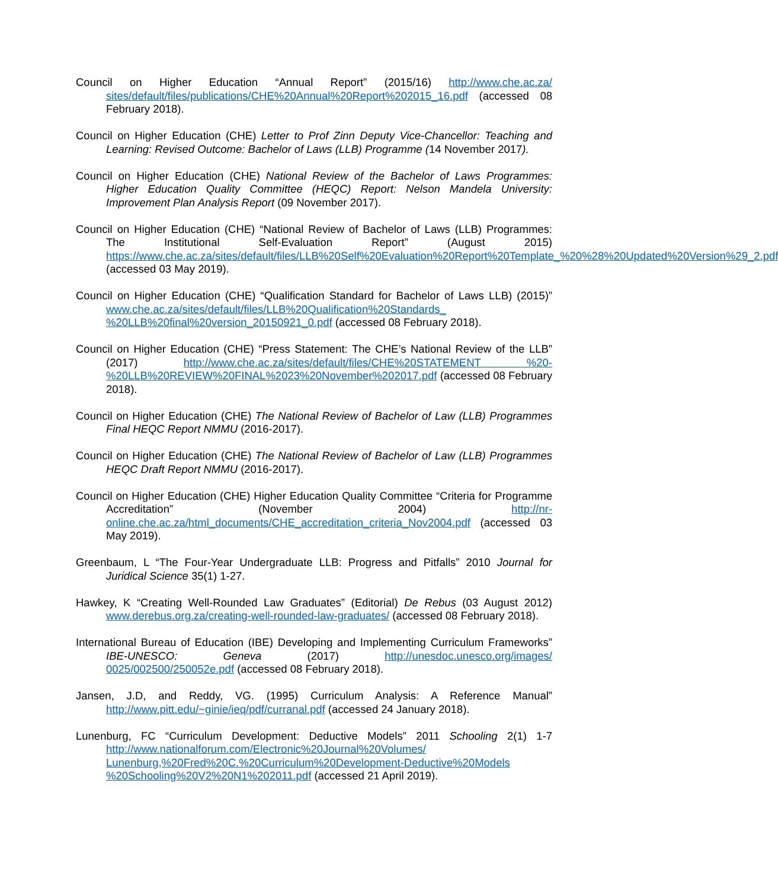Council on Higher Education “Annual Report” (2015/16) http://www.che.ac.za/ sites/default/files/publications/CHE%20Annual%20Report%202015_16.pdf (accessed 08 February 2018).
Council on Higher Education (CHE) Letter to Prof Zinn Deputy Vice-Chancellor: Teaching and Learning: Revised Outcome: Bachelor of Laws (LLB) Programme (14 November 2017).
Council on Higher Education (CHE) National Review of the Bachelor of Laws Programmes: Higher Education Quality Committee (HEQC) Report: Nelson Mandela University: Improvement Plan Analysis Report (09 November 2017).
Council on Higher Education (CHE) “National Review of Bachelor of Laws (LLB) Programmes: The Institutional Self-Evaluation Report” (August 2015) https://www.che.ac.za/sites/default/files/LLB%20Self%20Evaluation%20Report%20Template_%20%28%20Updated%20Version%29_2.pdf (accessed 03 May 2019).
Council on Higher Education (CHE) “Qualification Standard for Bachelor of Laws LLB) (2015)” www.che.ac.za/sites/default/files/LLB%20Qualification%20Standards_ %20LLB%20final%20version_20150921_0.pdf (accessed 08 February 2018).
Council on Higher Education (CHE) “Press Statement: The CHE’s National Review of the LLB” (2017) http://www.che.ac.za/sites/default/files/CHE%20STATEMENT %20-%20LLB%20REVIEW%20FINAL%2023%20November%202017.pdf (accessed 08 February 2018).
Council on Higher Education (CHE) The National Review of Bachelor of Law (LLB) Programmes Final HEQC Report NMMU (2016-2017).
Council on Higher Education (CHE) The National Review of Bachelor of Law (LLB) Programmes HEQC Draft Report NMMU (2016-2017).
Council on Higher Education (CHE) Higher Education Quality Committee “Criteria for Programme Accreditation” (November 2004) http://nr-online.che.ac.za/html_documents/CHE_accreditation_criteria_Nov2004.pdf (accessed 03 May 2019).
Greenbaum, L “The Four-Year Undergraduate LLB: Progress and Pitfalls” 2010 Journal for Juridical Science 35(1) 1-27.
Hawkey, K “Creating Well-Rounded Law Graduates” (Editorial) De Rebus (03 August 2012) www.derebus.org.za/creating-well-rounded-law-graduates/ (accessed 08 February 2018).
International Bureau of Education (IBE) Developing and Implementing Curriculum Frameworks” IBE-UNESCO: Geneva (2017) http://unesdoc.unesco.org/images/ 0025/002500/250052e.pdf (accessed 08 February 2018).
Jansen, J.D, and Reddy, VG. (1995) Curriculum Analysis: A Reference Manual” http://www.pitt.edu/~ginie/ieq/pdf/curranal.pdf (accessed 24 January 2018).
Lunenburg, FC “Curriculum Development: Deductive Models” 2011 Schooling 2(1) 1-7 http://www.nationalforum.com/Electronic%20Journal%20Volumes/ Lunenburg,%20Fred%20C.%20Curriculum%20Development-Deductive%20Models %20Schooling%20V2%20N1%202011.pdf (accessed 21 April 2019).